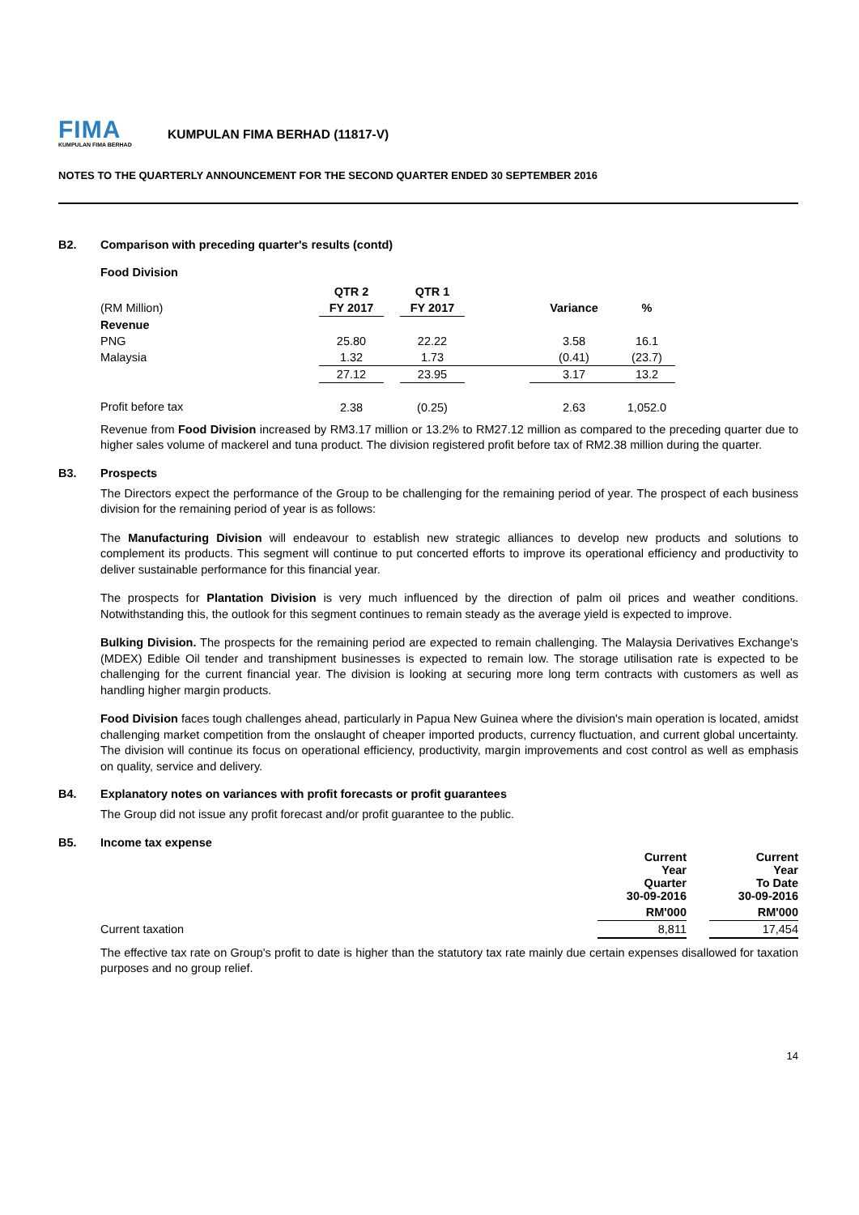FIMA
KUMPULAN FIMA BERHAD
KUMPULAN FIMA BERHAD (11817-V)
NOTES TO THE QUARTERLY ANNOUNCEMENT FOR THE SECOND QUARTER ENDED 30 SEPTEMBER 2016
B2. Comparison with preceding quarter's results (contd)
Food Division
| | QTR 2 | | QTR 1 | | | |
| --- | --- | --- | --- | --- | --- | --- |
| (RM Million) | FY 2017 | | FY 2017 | | Variance | % |
| Revenue | | | | | | |
| PNG | 25.80 | | 22.22 | | 3.58 | 16.1 |
| Malaysia | 1.32 | | 1.73 | | (0.41) | (23.7) |
| | 27.12 | | 23.95 | | 3.17 | 13.2 |
| Profit before tax | 2.38 | | (0.25) | | 2.63 | 1,052.0 |
Revenue from Food Division increased by RM3.17 million or 13.2% to RM27.12 million as compared to the preceding quarter due to higher sales volume of mackerel and tuna product. The division registered profit before tax of RM2.38 million during the quarter.
B3. Prospects
The Directors expect the performance of the Group to be challenging for the remaining period of year. The prospect of each business division for the remaining period of year is as follows:
The Manufacturing Division will endeavour to establish new strategic alliances to develop new products and solutions to complement its products. This segment will continue to put concerted efforts to improve its operational efficiency and productivity to deliver sustainable performance for this financial year.
The prospects for Plantation Division is very much influenced by the direction of palm oil prices and weather conditions. Notwithstanding this, the outlook for this segment continues to remain steady as the average yield is expected to improve.
Bulking Division. The prospects for the remaining period are expected to remain challenging. The Malaysia Derivatives Exchange's (MDEX) Edible Oil tender and transhipment businesses is expected to remain low. The storage utilisation rate is expected to be challenging for the current financial year. The division is looking at securing more long term contracts with customers as well as handling higher margin products.
Food Division faces tough challenges ahead, particularly in Papua New Guinea where the division's main operation is located, amidst challenging market competition from the onslaught of cheaper imported products, currency fluctuation, and current global uncertainty. The division will continue its focus on operational efficiency, productivity, margin improvements and cost control as well as emphasis on quality, service and delivery.
B4. Explanatory notes on variances with profit forecasts or profit guarantees
The Group did not issue any profit forecast and/or profit guarantee to the public.
B5. Income tax expense
| | Current Year Quarter 30-09-2016 | | Current Year To Date 30-09-2016 |
| | RM'000 | | RM'000 |
| Current taxation | 8,811 | | 17,454 |
The effective tax rate on Group's profit to date is higher than the statutory tax rate mainly due certain expenses disallowed for taxation purposes and no group relief.
14